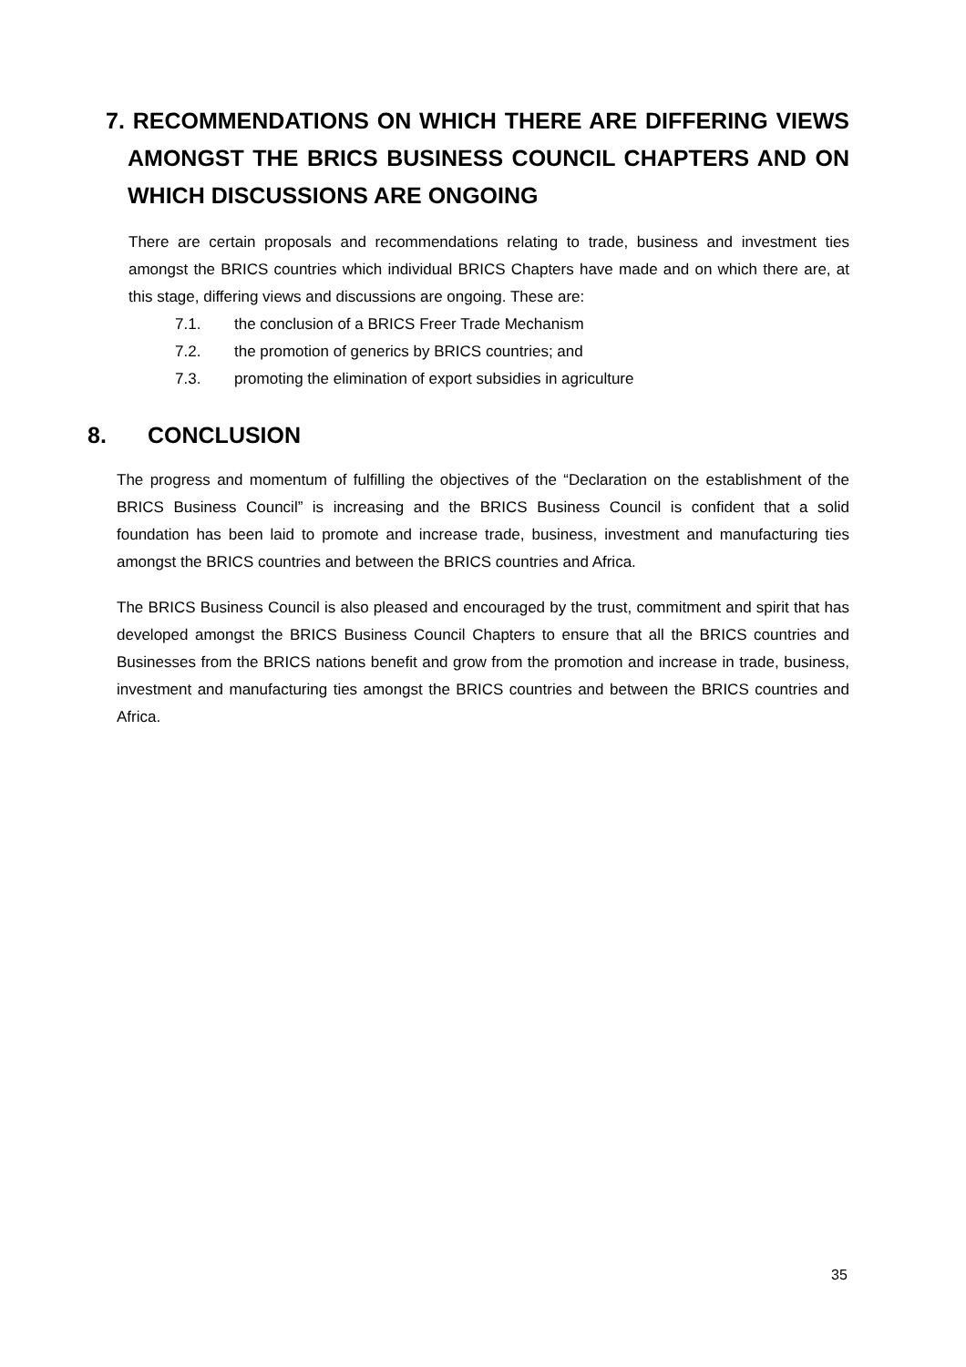7. RECOMMENDATIONS ON WHICH THERE ARE DIFFERING VIEWS AMONGST THE BRICS BUSINESS COUNCIL CHAPTERS AND ON WHICH DISCUSSIONS ARE ONGOING
There are certain proposals and recommendations relating to trade, business and investment ties amongst the BRICS countries which individual BRICS Chapters have made and on which there are, at this stage, differing views and discussions are ongoing. These are:
7.1. the conclusion of a BRICS Freer Trade Mechanism
7.2. the promotion of generics by BRICS countries; and
7.3. promoting the elimination of export subsidies in agriculture
8. CONCLUSION
The progress and momentum of fulfilling the objectives of the “Declaration on the establishment of the BRICS Business Council” is increasing and the BRICS Business Council is confident that a solid foundation has been laid to promote and increase trade, business, investment and manufacturing ties amongst the BRICS countries and between the BRICS countries and Africa.
The BRICS Business Council is also pleased and encouraged by the trust, commitment and spirit that has developed amongst the BRICS Business Council Chapters to ensure that all the BRICS countries and Businesses from the BRICS nations benefit and grow from the promotion and increase in trade, business, investment and manufacturing ties amongst the BRICS countries and between the BRICS countries and Africa.
35